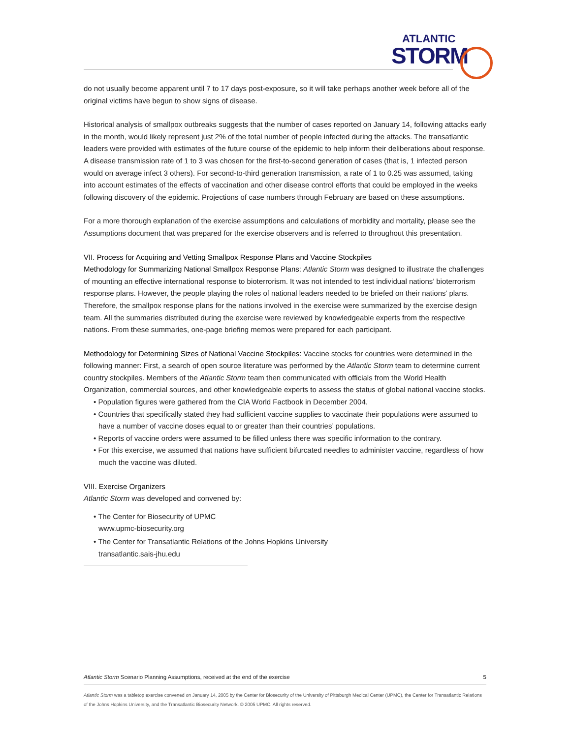ATLANTIC
STORM
do not usually become apparent until 7 to 17 days post-exposure, so it will take perhaps another week before all of the original victims have begun to show signs of disease.
Historical analysis of smallpox outbreaks suggests that the number of cases reported on January 14, following attacks early in the month, would likely represent just 2% of the total number of people infected during the attacks. The transatlantic leaders were provided with estimates of the future course of the epidemic to help inform their deliberations about response. A disease transmission rate of 1 to 3 was chosen for the first-to-second generation of cases (that is, 1 infected person would on average infect 3 others). For second-to-third generation transmission, a rate of 1 to 0.25 was assumed, taking into account estimates of the effects of vaccination and other disease control efforts that could be employed in the weeks following discovery of the epidemic. Projections of case numbers through February are based on these assumptions.
For a more thorough explanation of the exercise assumptions and calculations of morbidity and mortality, please see the Assumptions document that was prepared for the exercise observers and is referred to throughout this presentation.
VII. Process for Acquiring and Vetting Smallpox Response Plans and Vaccine Stockpiles
Methodology for Summarizing National Smallpox Response Plans: Atlantic Storm was designed to illustrate the challenges of mounting an effective international response to bioterrorism. It was not intended to test individual nations’ bioterrorism response plans. However, the people playing the roles of national leaders needed to be briefed on their nations’ plans. Therefore, the smallpox response plans for the nations involved in the exercise were summarized by the exercise design team. All the summaries distributed during the exercise were reviewed by knowledgeable experts from the respective nations. From these summaries, one-page briefing memos were prepared for each participant.
Methodology for Determining Sizes of National Vaccine Stockpiles: Vaccine stocks for countries were determined in the following manner: First, a search of open source literature was performed by the Atlantic Storm team to determine current country stockpiles. Members of the Atlantic Storm team then communicated with officials from the World Health Organization, commercial sources, and other knowledgeable experts to assess the status of global national vaccine stocks.
• Population figures were gathered from the CIA World Factbook in December 2004.
• Countries that specifically stated they had sufficient vaccine supplies to vaccinate their populations were assumed to have a number of vaccine doses equal to or greater than their countries’ populations.
• Reports of vaccine orders were assumed to be filled unless there was specific information to the contrary.
• For this exercise, we assumed that nations have sufficient bifurcated needles to administer vaccine, regardless of how much the vaccine was diluted.
VIII. Exercise Organizers
Atlantic Storm was developed and convened by:
• The Center for Biosecurity of UPMC
www.upmc-biosecurity.org
• The Center for Transatlantic Relations of the Johns Hopkins University
transatlantic.sais-jhu.edu
Atlantic Storm Scenario Planning Assumptions, received at the end of the exercise 5
Atlantic Storm was a tabletop exercise convened on January 14, 2005 by the Center for Biosecurity of the University of Pittsburgh Medical Center (UPMC), the Center for Transatlantic Relations of the Johns Hopkins University, and the Transatlantic Biosecurity Network. © 2005 UPMC. All rights reserved.